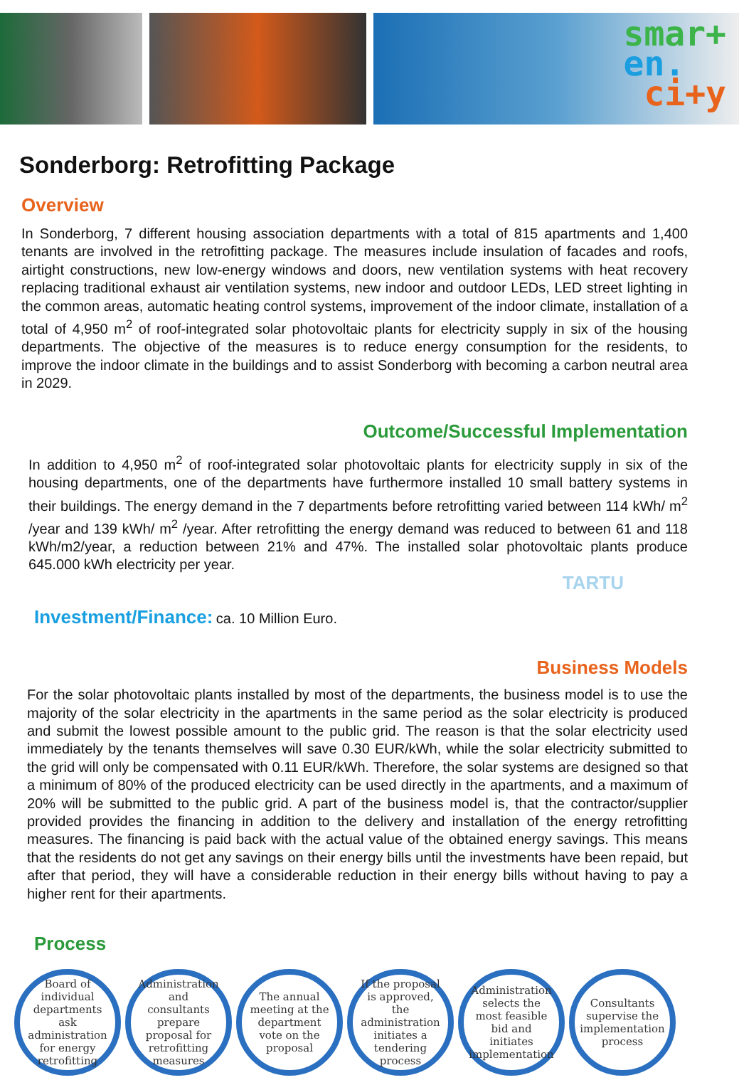smar+
en.
ci+y
Sonderborg: Retrofitting Package
Overview
In Sonderborg, 7 different housing association departments with a total of 815 apartments and 1,400 tenants are involved in the retrofitting package. The measures include insulation of facades and roofs, airtight constructions, new low-energy windows and doors, new ventilation systems with heat recovery replacing traditional exhaust air ventilation systems, new indoor and outdoor LEDs, LED street lighting in the common areas, automatic heating control systems, improvement of the indoor climate, installation of a total of 4,950 m<sup>2</sup> of roof-integrated solar photovoltaic plants for electricity supply in six of the housing departments. The objective of the measures is to reduce energy consumption for the residents, to improve the indoor climate in the buildings and to assist Sonderborg with becoming a carbon neutral area in 2029.
Outcome/Successful Implementation
In addition to 4,950 m<sup>2</sup> of roof-integrated solar photovoltaic plants for electricity supply in six of the housing departments, one of the departments have furthermore installed 10 small battery systems in their buildings. The energy demand in the 7 departments before retrofitting varied between 114 kWh/ m<sup>2</sup> /year and 139 kWh/ m<sup>2</sup> /year. After retrofitting the energy demand was reduced to between 61 and 118 kWh/m2/year, a reduction between 21% and 47%. The installed solar photovoltaic plants produce 645.000 kWh electricity per year.
TARTU
Investment/Finance: ca. 10 Million Euro.
Business Models
For the solar photovoltaic plants installed by most of the departments, the business model is to use the majority of the solar electricity in the apartments in the same period as the solar electricity is produced and submit the lowest possible amount to the public grid. The reason is that the solar electricity used immediately by the tenants themselves will save 0.30 EUR/kWh, while the solar electricity submitted to the grid will only be compensated with 0.11 EUR/kWh. Therefore, the solar systems are designed so that a minimum of 80% of the produced electricity can be used directly in the apartments, and a maximum of 20% will be submitted to the public grid. A part of the business model is, that the contractor/supplier provided provides the financing in addition to the delivery and installation of the energy retrofitting measures. The financing is paid back with the actual value of the obtained energy savings. This means that the residents do not get any savings on their energy bills until the investments have been repaid, but after that period, they will have a considerable reduction in their energy bills without having to pay a higher rent for their apartments.
Process
Board of individual departments ask administration for energy retrofitting
Administration and consultants prepare proposal for retrofitting measures
The annual meeting at the department vote on the proposal
If the proposal is approved, the administration initiates a tendering process
Administration selects the most feasible bid and initiates implementation
Consultants supervise the implementation process